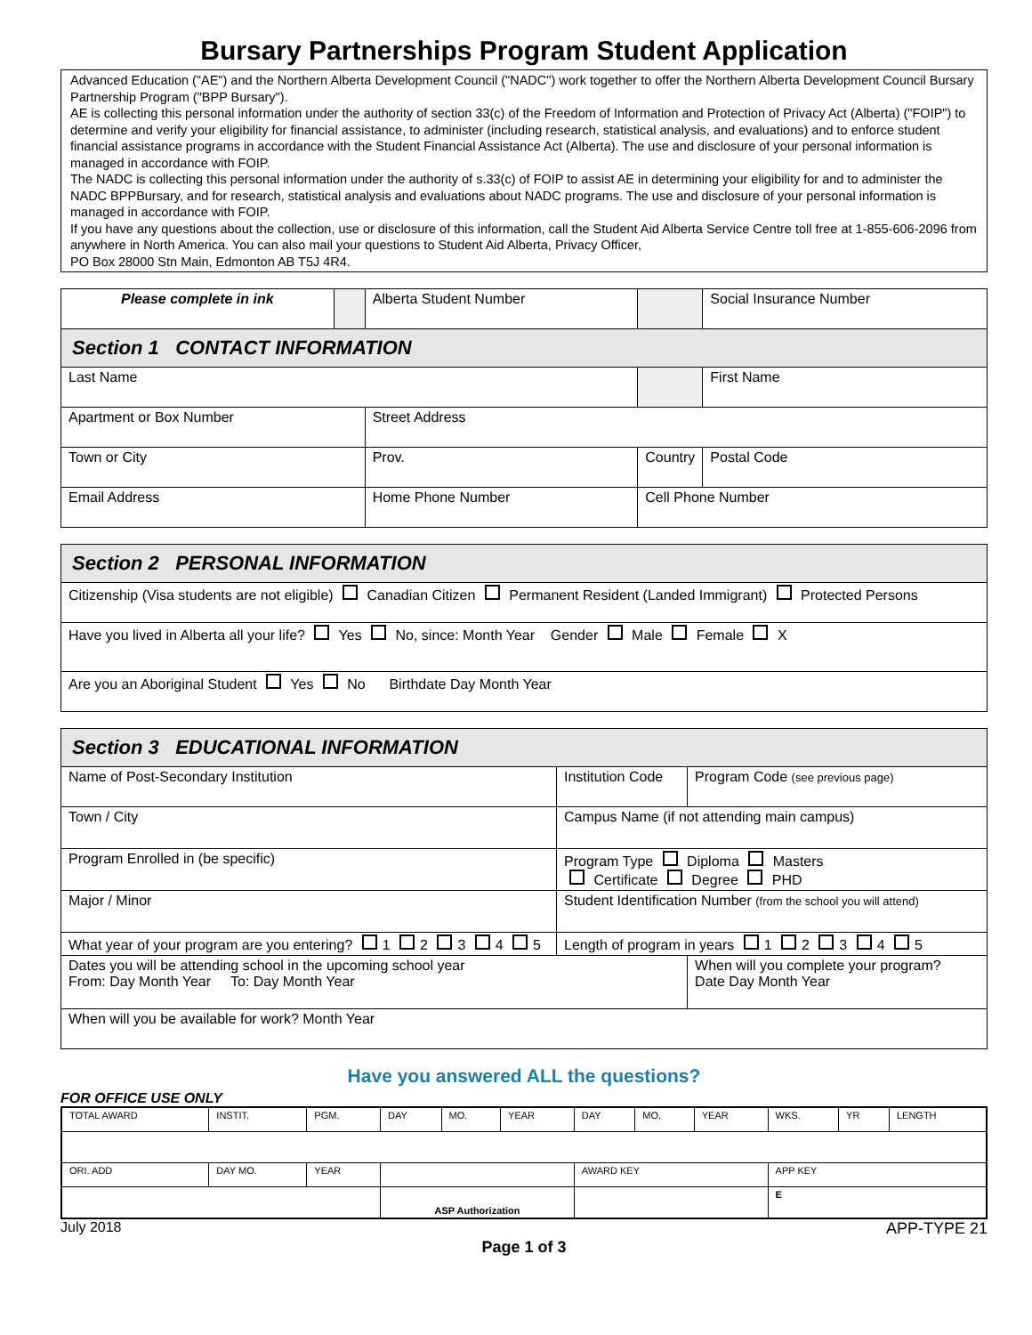Bursary Partnerships Program Student Application
Advanced Education ("AE") and the Northern Alberta Development Council ("NADC") work together to offer the Northern Alberta Development Council Bursary Partnership Program ("BPP Bursary").
AE is collecting this personal information under the authority of section 33(c) of the Freedom of Information and Protection of Privacy Act (Alberta) ("FOIP") to determine and verify your eligibility for financial assistance, to administer (including research, statistical analysis, and evaluations) and to enforce student financial assistance programs in accordance with the Student Financial Assistance Act (Alberta). The use and disclosure of your personal information is managed in accordance with FOIP.
The NADC is collecting this personal information under the authority of s.33(c) of FOIP to assist AE in determining your eligibility for and to administer the NADC BPPBursary, and for research, statistical analysis and evaluations about NADC programs. The use and disclosure of your personal information is managed in accordance with FOIP.
If you have any questions about the collection, use or disclosure of this information, call the Student Aid Alberta Service Centre toll free at 1-855-606-2096 from anywhere in North America. You can also mail your questions to Student Aid Alberta, Privacy Officer,
PO Box 28000 Stn Main, Edmonton AB T5J 4R4.
| Please complete in ink | | Alberta Student Number | | Social Insurance Number |
| Section 1 CONTACT INFORMATION | | | | |
| Last Name | | | | First Name |
| Apartment or Box Number | | Street Address | | |
| Town or City | | Prov. | Country | Postal Code |
| Email Address | | Home Phone Number | Cell Phone Number | |
| Section 2 PERSONAL INFORMATION |
| Citizenship (Visa students are not eligible) Canadian Citizen Permanent Resident (Landed Immigrant) Protected Persons |
| Have you lived in Alberta all your life? Yes No, since: Month Year Gender Male Female X |
| Are you an Aboriginal Student Yes No Birthdate Day Month Year |
| Section 3 EDUCATIONAL INFORMATION | | |
| Name of Post-Secondary Institution | Institution Code | Program Code (see previous page) |
| Town / City | Campus Name (if not attending main campus) | |
| Program Enrolled in (be specific) | Program Type Diploma Masters Certificate Degree PHD | |
| Major / Minor | Student Identification Number (from the school you will attend) | |
| What year of your program are you entering? 1 2 3 4 5 | Length of program in years 1 2 3 4 5 | |
| Dates you will be attending school in the upcoming school year From: Day Month Year To: Day Month Year | | When will you complete your program? Date Day Month Year |
| When will you be available for work? Month Year | | |
Have you answered ALL the questions?
FOR OFFICE USE ONLY
| TOTAL AWARD | INSTIT. | PGM. | DAY | MO. | YEAR | DAY | MO. | YEAR | WKS. | YR | LENGTH |
| ORI. ADD | DAY MO. | YEAR | | | | AWARD KEY | | | APP KEY | | |
| | | | ASP Authorization | | | | | | E | | |
July 2018 APP-TYPE 21
Page 1 of 3